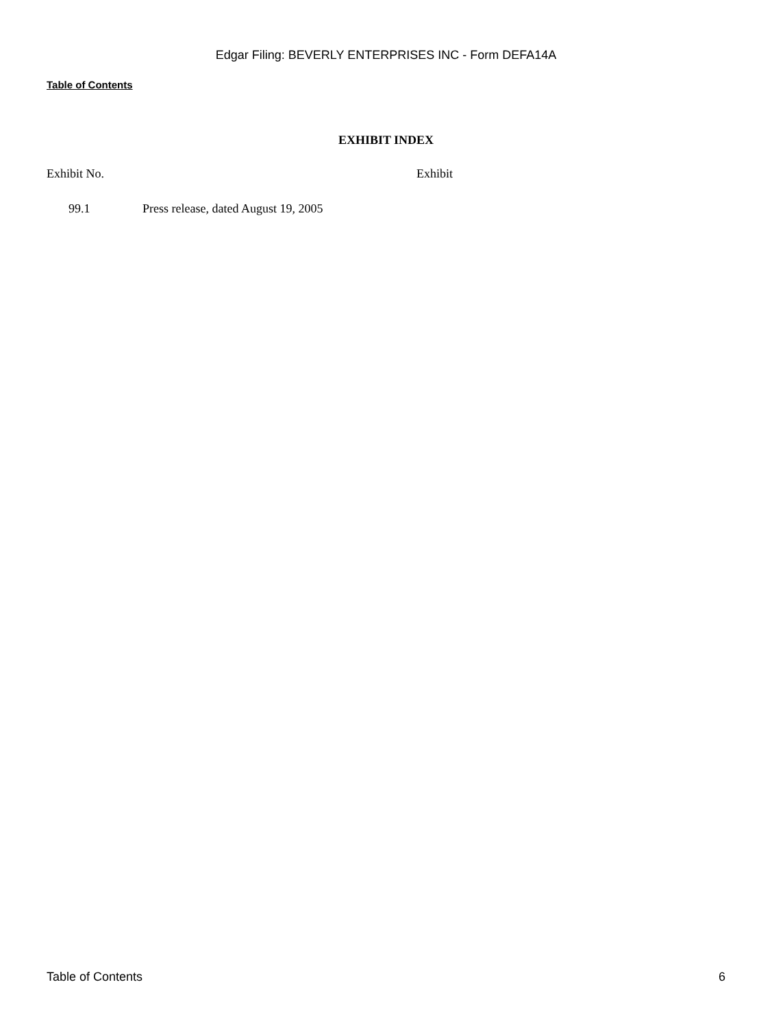Edgar Filing: BEVERLY ENTERPRISES INC - Form DEFA14A
Table of Contents
EXHIBIT INDEX
| Exhibit No. | Exhibit |
| --- | --- |
| 99.1 | Press release, dated August 19, 2005 |
Table of Contents 6